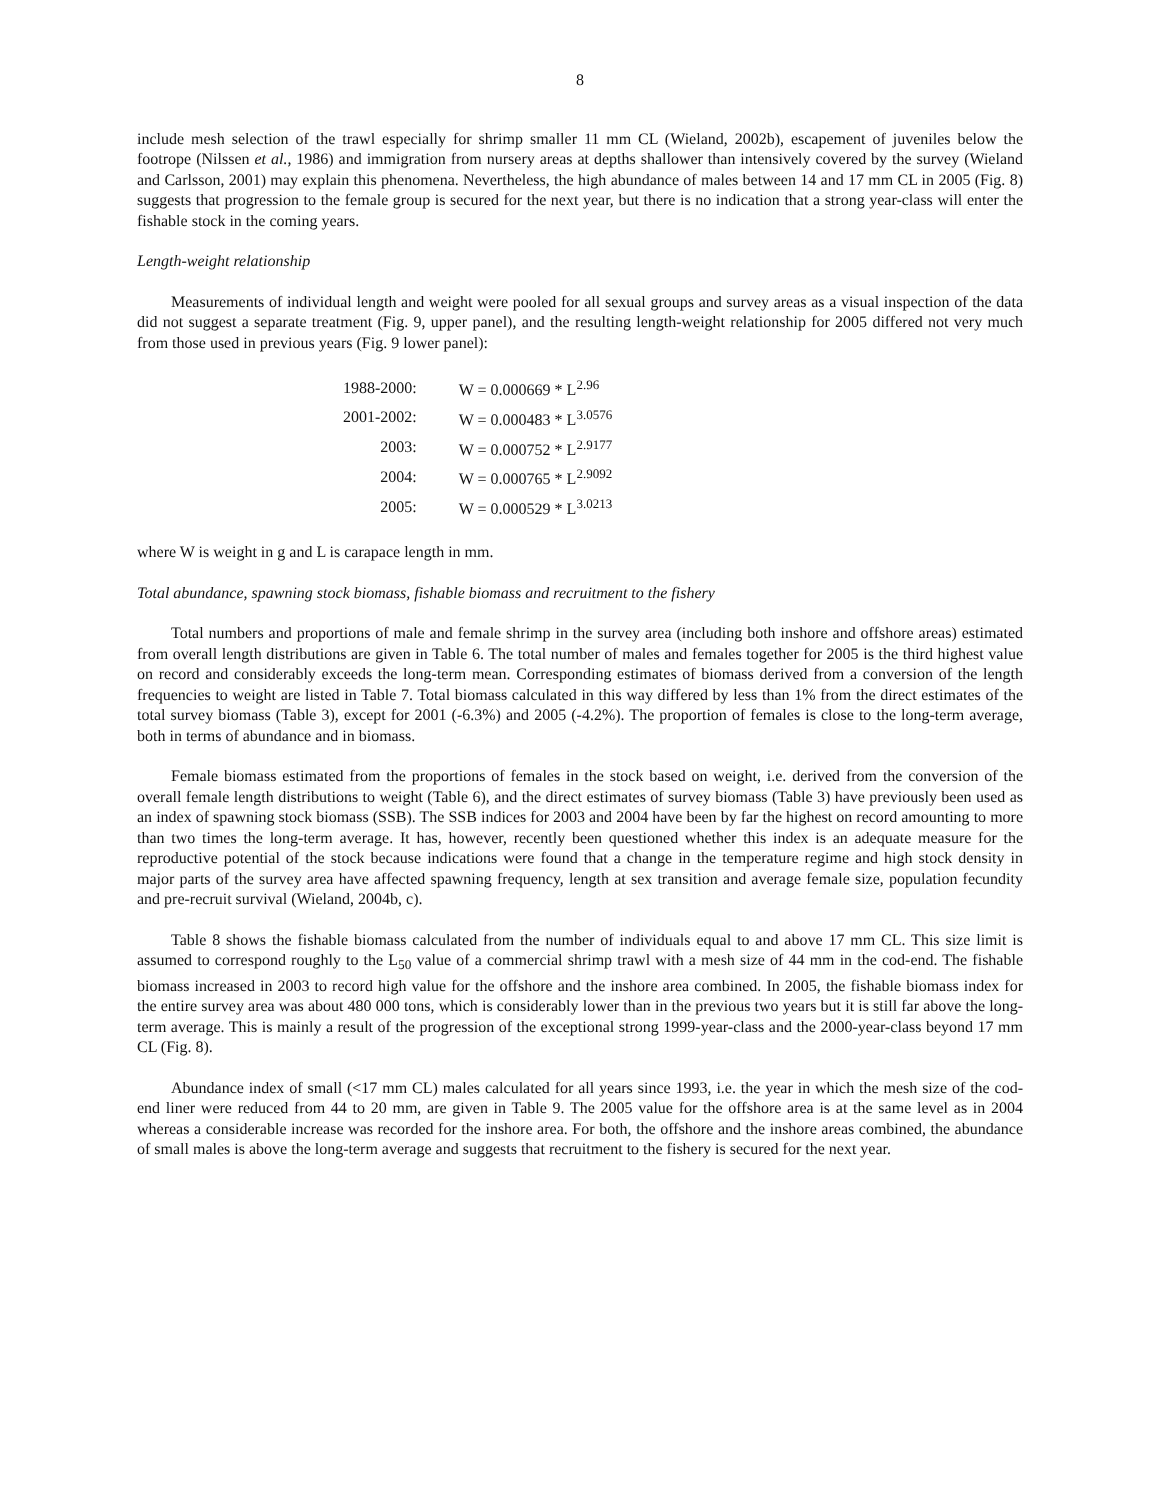8
include mesh selection of the trawl especially for shrimp smaller 11 mm CL (Wieland, 2002b), escapement of juveniles below the footrope (Nilssen et al., 1986) and immigration from nursery areas at depths shallower than intensively covered by the survey (Wieland and Carlsson, 2001) may explain this phenomena. Nevertheless, the high abundance of males between 14 and 17 mm CL in 2005 (Fig. 8) suggests that progression to the female group is secured for the next year, but there is no indication that a strong year-class will enter the fishable stock in the coming years.
Length-weight relationship
Measurements of individual length and weight were pooled for all sexual groups and survey areas as a visual inspection of the data did not suggest a separate treatment (Fig. 9, upper panel), and the resulting length-weight relationship for 2005 differed not very much from those used in previous years (Fig. 9 lower panel):
| 1988-2000: | W = 0.000669 * L<sup>2.96</sup> |
| 2001-2002: | W = 0.000483 * L<sup>3.0576</sup> |
| 2003: | W = 0.000752 * L<sup>2.9177</sup> |
| 2004: | W = 0.000765 * L<sup>2.9092</sup> |
| 2005: | W = 0.000529 * L<sup>3.0213</sup> |
where W is weight in g and L is carapace length in mm.
Total abundance, spawning stock biomass, fishable biomass and recruitment to the fishery
Total numbers and proportions of male and female shrimp in the survey area (including both inshore and offshore areas) estimated from overall length distributions are given in Table 6. The total number of males and females together for 2005 is the third highest value on record and considerably exceeds the long-term mean. Corresponding estimates of biomass derived from a conversion of the length frequencies to weight are listed in Table 7. Total biomass calculated in this way differed by less than 1% from the direct estimates of the total survey biomass (Table 3), except for 2001 (-6.3%) and 2005 (-4.2%). The proportion of females is close to the long-term average, both in terms of abundance and in biomass.
Female biomass estimated from the proportions of females in the stock based on weight, i.e. derived from the conversion of the overall female length distributions to weight (Table 6), and the direct estimates of survey biomass (Table 3) have previously been used as an index of spawning stock biomass (SSB). The SSB indices for 2003 and 2004 have been by far the highest on record amounting to more than two times the long-term average. It has, however, recently been questioned whether this index is an adequate measure for the reproductive potential of the stock because indications were found that a change in the temperature regime and high stock density in major parts of the survey area have affected spawning frequency, length at sex transition and average female size, population fecundity and pre-recruit survival (Wieland, 2004b, c).
Table 8 shows the fishable biomass calculated from the number of individuals equal to and above 17 mm CL. This size limit is assumed to correspond roughly to the L<sub>50</sub> value of a commercial shrimp trawl with a mesh size of 44 mm in the cod-end. The fishable biomass increased in 2003 to record high value for the offshore and the inshore area combined. In 2005, the fishable biomass index for the entire survey area was about 480 000 tons, which is considerably lower than in the previous two years but it is still far above the long-term average. This is mainly a result of the progression of the exceptional strong 1999-year-class and the 2000-year-class beyond 17 mm CL (Fig. 8).
Abundance index of small (<17 mm CL) males calculated for all years since 1993, i.e. the year in which the mesh size of the cod-end liner were reduced from 44 to 20 mm, are given in Table 9. The 2005 value for the offshore area is at the same level as in 2004 whereas a considerable increase was recorded for the inshore area. For both, the offshore and the inshore areas combined, the abundance of small males is above the long-term average and suggests that recruitment to the fishery is secured for the next year.